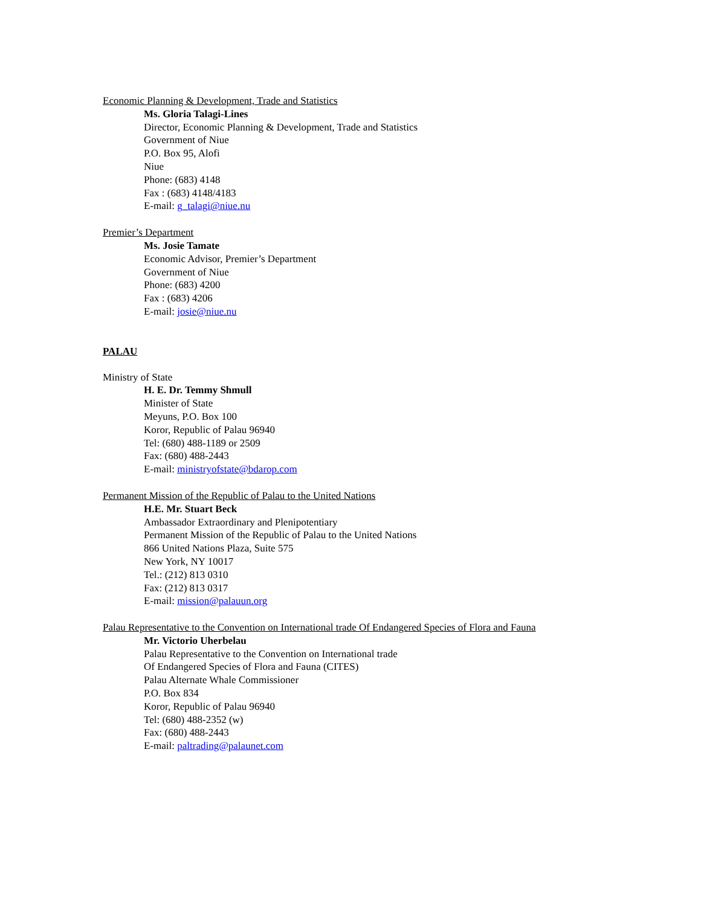Economic Planning & Development, Trade and Statistics
Ms. Gloria Talagi-Lines
Director, Economic Planning & Development, Trade and Statistics
Government of Niue
P.O. Box 95, Alofi
Niue
Phone: (683) 4148
Fax : (683) 4148/4183
E-mail: g_talagi@niue.nu
Premier’s Department
Ms. Josie Tamate
Economic Advisor, Premier’s Department
Government of Niue
Phone: (683) 4200
Fax : (683) 4206
E-mail: josie@niue.nu
PALAU
Ministry of State
H. E. Dr. Temmy Shmull
Minister of State
Meyuns, P.O. Box 100
Koror, Republic of Palau 96940
Tel: (680) 488-1189 or 2509
Fax: (680) 488-2443
E-mail: ministryofstate@bdarop.com
Permanent Mission of the Republic of Palau to the United Nations
H.E. Mr. Stuart Beck
Ambassador Extraordinary and Plenipotentiary
Permanent Mission of the Republic of Palau to the United Nations
866 United Nations Plaza, Suite 575
New York, NY 10017
Tel.: (212) 813 0310
Fax: (212) 813 0317
E-mail: mission@palauun.org
Palau Representative to the Convention on International trade Of Endangered Species of Flora and Fauna
Mr. Victorio Uherbelau
Palau Representative to the Convention on International trade
Of Endangered Species of Flora and Fauna (CITES)
Palau Alternate Whale Commissioner
P.O. Box 834
Koror, Republic of Palau 96940
Tel: (680) 488-2352 (w)
Fax: (680) 488-2443
E-mail: paltrading@palaunet.com